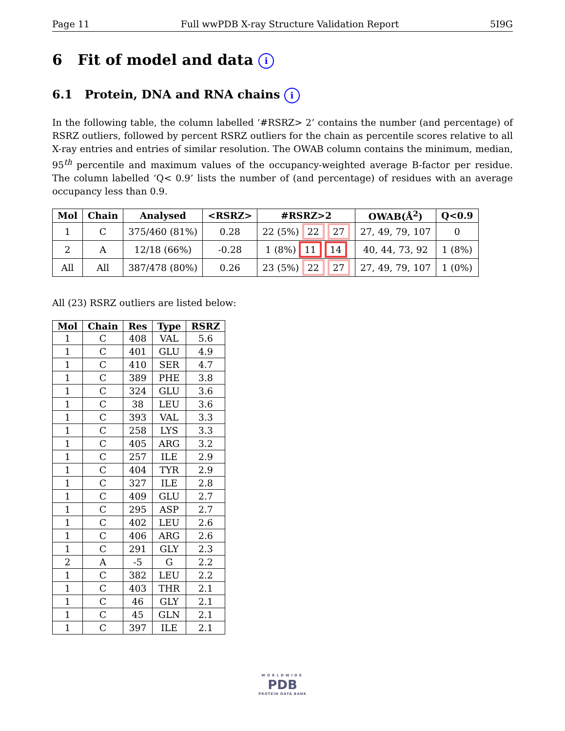Page 11 Full wwPDB X-ray Structure Validation Report 5I9G
6 Fit of model and data i
6.1 Protein, DNA and RNA chains i
In the following table, the column labelled ‘#RSRZ> 2’ contains the number (and percentage) of RSRZ outliers, followed by percent RSRZ outliers for the chain as percentile scores relative to all X-ray entries and entries of similar resolution. The OWAB column contains the minimum, median, 95<sup>th</sup> percentile and maximum values of the occupancy-weighted average B-factor per residue. The column labelled ‘Q< 0.9’ lists the number of (and percentage) of residues with an average occupancy less than 0.9.
| Mol | Chain | Analysed | <RSRZ> | #RSRZ>2 | OWAB(Å<sup>2</sup>) | Q<0.9 |
| --- | --- | --- | --- | --- | --- | --- |
| 1 | C | 375/460 (81%) | 0.28 | 22 (5%) 22 27 | 27, 49, 79, 107 | 0 |
| 2 | A | 12/18 (66%) | -0.28 | 1 (8%) 11 14 | 40, 44, 73, 92 | 1 (8%) |
| All | All | 387/478 (80%) | 0.26 | 23 (5%) 22 27 | 27, 49, 79, 107 | 1 (0%) |
All (23) RSRZ outliers are listed below:
| Mol | Chain | Res | Type | RSRZ |
| --- | --- | --- | --- | --- |
| 1 | C | 408 | VAL | 5.6 |
| 1 | C | 401 | GLU | 4.9 |
| 1 | C | 410 | SER | 4.7 |
| 1 | C | 389 | PHE | 3.8 |
| 1 | C | 324 | GLU | 3.6 |
| 1 | C | 38 | LEU | 3.6 |
| 1 | C | 393 | VAL | 3.3 |
| 1 | C | 258 | LYS | 3.3 |
| 1 | C | 405 | ARG | 3.2 |
| 1 | C | 257 | ILE | 2.9 |
| 1 | C | 404 | TYR | 2.9 |
| 1 | C | 327 | ILE | 2.8 |
| 1 | C | 409 | GLU | 2.7 |
| 1 | C | 295 | ASP | 2.7 |
| 1 | C | 402 | LEU | 2.6 |
| 1 | C | 406 | ARG | 2.6 |
| 1 | C | 291 | GLY | 2.3 |
| 2 | A | -5 | G | 2.2 |
| 1 | C | 382 | LEU | 2.2 |
| 1 | C | 403 | THR | 2.1 |
| 1 | C | 46 | GLY | 2.1 |
| 1 | C | 45 | GLN | 2.1 |
| 1 | C | 397 | ILE | 2.1 |
WORLDWIDE
PDB
PROTEIN DATA BANK